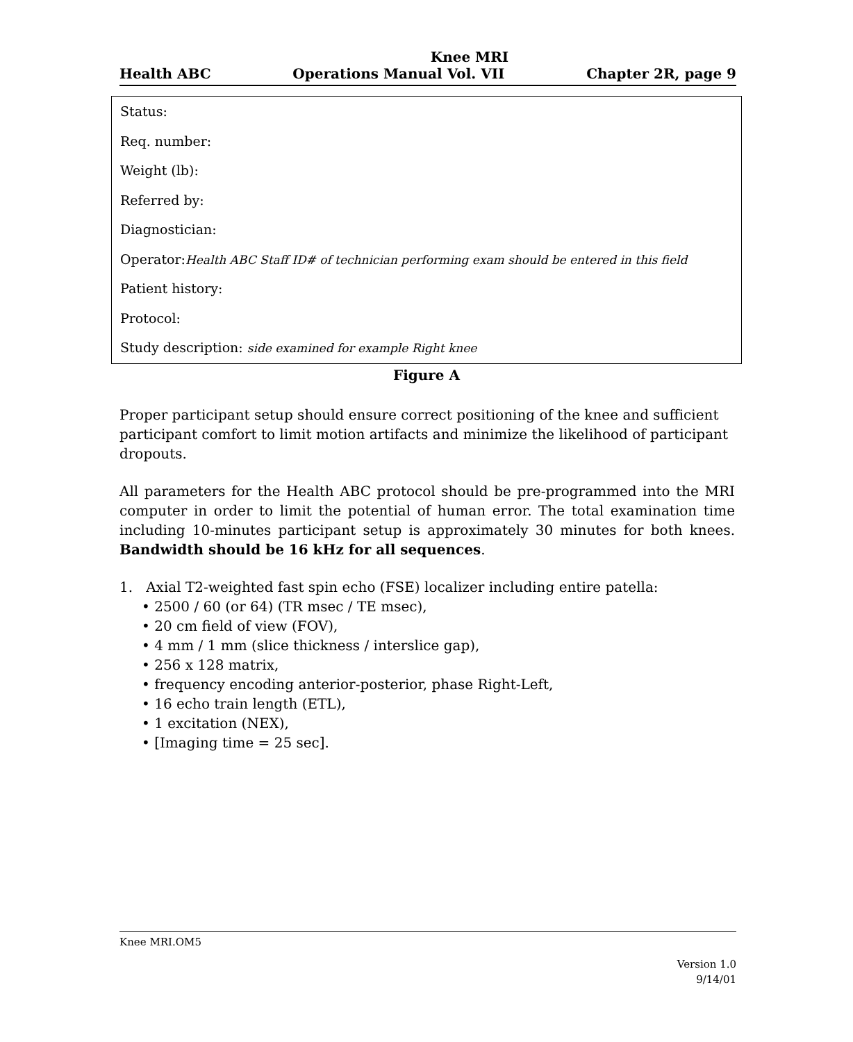Knee MRI
Health ABC Operations Manual Vol. VII Chapter 2R, page 9
Status:
Req. number:
Weight (lb):
Referred by:
Diagnostician:
Operator:Health ABC Staff ID# of technician performing exam should be entered in this field
Patient history:
Protocol:
Study description: side examined for example Right knee
Figure A
Proper participant setup should ensure correct positioning of the knee and sufficient participant comfort to limit motion artifacts and minimize the likelihood of participant dropouts.
All parameters for the Health ABC protocol should be pre-programmed into the MRI computer in order to limit the potential of human error. The total examination time including 10-minutes participant setup is approximately 30 minutes for both knees. Bandwidth should be 16 kHz for all sequences.
1. Axial T2-weighted fast spin echo (FSE) localizer including entire patella:
• 2500 / 60 (or 64) (TR msec / TE msec),
• 20 cm field of view (FOV),
• 4 mm / 1 mm (slice thickness / interslice gap),
• 256 x 128 matrix,
• frequency encoding anterior-posterior, phase Right-Left,
• 16 echo train length (ETL),
• 1 excitation (NEX),
• [Imaging time = 25 sec].
Knee MRI.OM5
Version 1.0
9/14/01